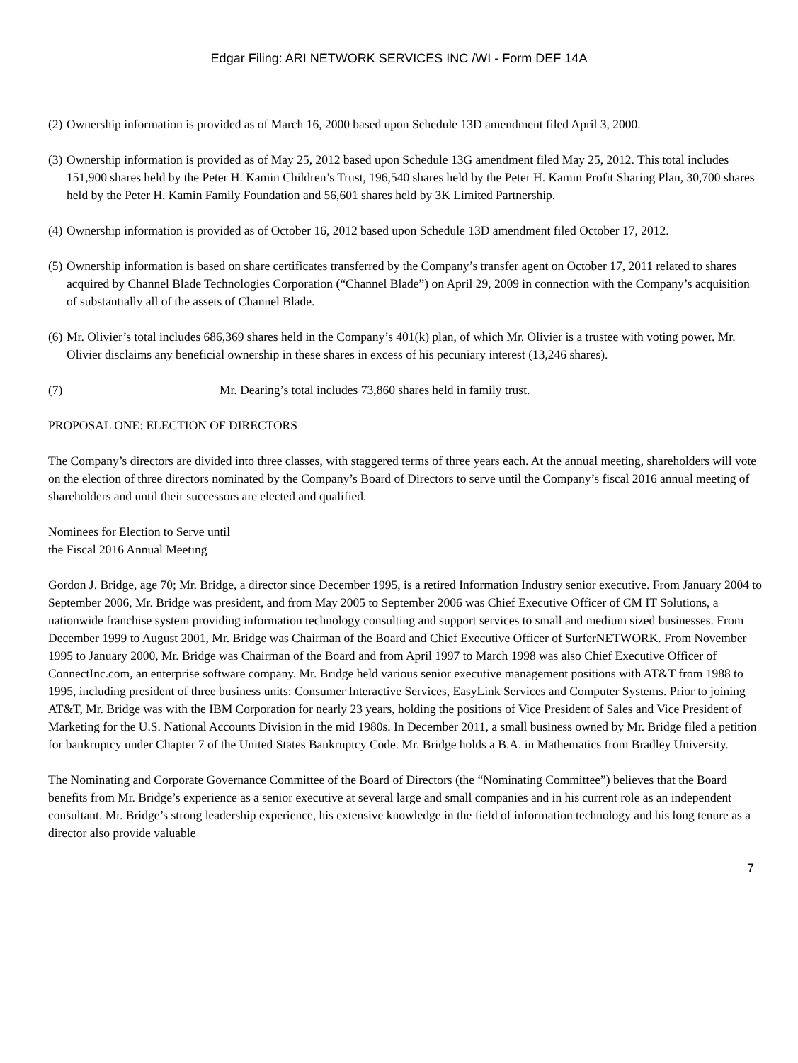Edgar Filing: ARI NETWORK SERVICES INC /WI - Form DEF 14A
(2) Ownership information is provided as of March 16, 2000 based upon Schedule 13D amendment filed April 3, 2000.
(3) Ownership information is provided as of May 25, 2012 based upon Schedule 13G amendment filed May 25, 2012. This total includes 151,900 shares held by the Peter H. Kamin Children’s Trust, 196,540 shares held by the Peter H. Kamin Profit Sharing Plan, 30,700 shares held by the Peter H. Kamin Family Foundation and 56,601 shares held by 3K Limited Partnership.
(4) Ownership information is provided as of October 16, 2012 based upon Schedule 13D amendment filed October 17, 2012.
(5) Ownership information is based on share certificates transferred by the Company’s transfer agent on October 17, 2011 related to shares acquired by Channel Blade Technologies Corporation (“Channel Blade”) on April 29, 2009 in connection with the Company’s acquisition of substantially all of the assets of Channel Blade.
(6) Mr. Olivier’s total includes 686,369 shares held in the Company’s 401(k) plan, of which Mr. Olivier is a trustee with voting power. Mr. Olivier disclaims any beneficial ownership in these shares in excess of his pecuniary interest (13,246 shares).
(7) Mr. Dearing’s total includes 73,860 shares held in family trust.
PROPOSAL ONE: ELECTION OF DIRECTORS
The Company’s directors are divided into three classes, with staggered terms of three years each. At the annual meeting, shareholders will vote on the election of three directors nominated by the Company’s Board of Directors to serve until the Company’s fiscal 2016 annual meeting of shareholders and until their successors are elected and qualified.
Nominees for Election to Serve until
the Fiscal 2016 Annual Meeting
Gordon J. Bridge, age 70; Mr. Bridge, a director since December 1995, is a retired Information Industry senior executive. From January 2004 to September 2006, Mr. Bridge was president, and from May 2005 to September 2006 was Chief Executive Officer of CM IT Solutions, a nationwide franchise system providing information technology consulting and support services to small and medium sized businesses. From December 1999 to August 2001, Mr. Bridge was Chairman of the Board and Chief Executive Officer of SurferNETWORK. From November 1995 to January 2000, Mr. Bridge was Chairman of the Board and from April 1997 to March 1998 was also Chief Executive Officer of ConnectInc.com, an enterprise software company. Mr. Bridge held various senior executive management positions with AT&T from 1988 to 1995, including president of three business units: Consumer Interactive Services, EasyLink Services and Computer Systems. Prior to joining AT&T, Mr. Bridge was with the IBM Corporation for nearly 23 years, holding the positions of Vice President of Sales and Vice President of Marketing for the U.S. National Accounts Division in the mid 1980s. In December 2011, a small business owned by Mr. Bridge filed a petition for bankruptcy under Chapter 7 of the United States Bankruptcy Code. Mr. Bridge holds a B.A. in Mathematics from Bradley University.
The Nominating and Corporate Governance Committee of the Board of Directors (the “Nominating Committee”) believes that the Board benefits from Mr. Bridge’s experience as a senior executive at several large and small companies and in his current role as an independent consultant. Mr. Bridge’s strong leadership experience, his extensive knowledge in the field of information technology and his long tenure as a director also provide valuable
7